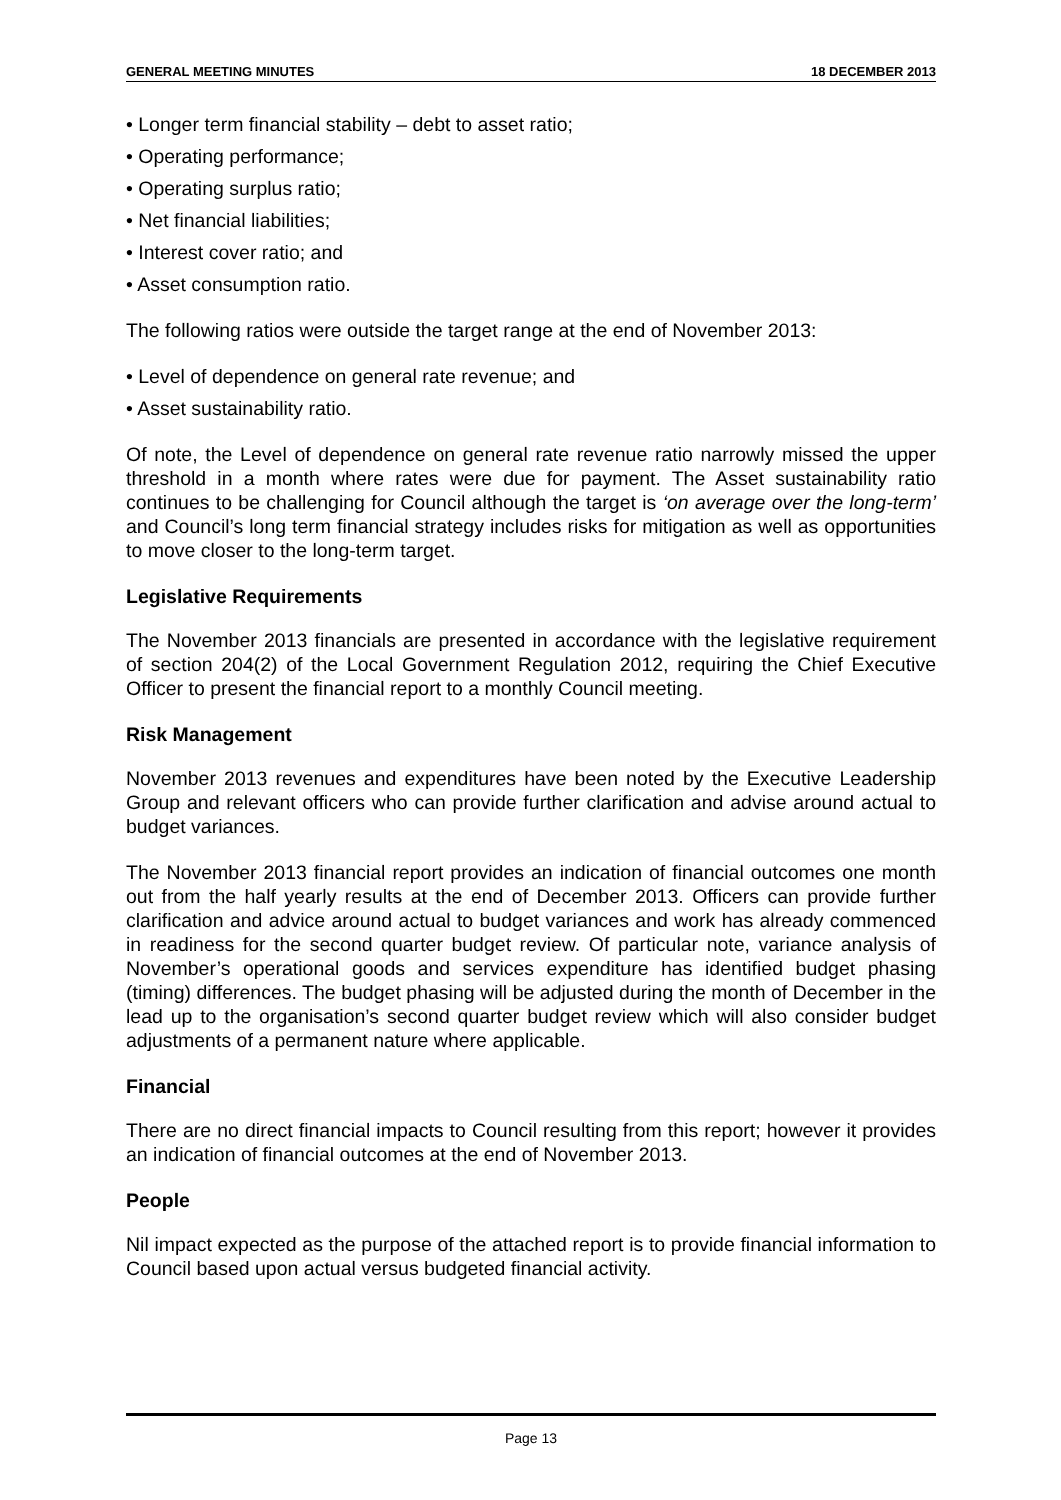GENERAL MEETING MINUTES 18 DECEMBER 2013
• Longer term financial stability – debt to asset ratio;
• Operating performance;
• Operating surplus ratio;
• Net financial liabilities;
• Interest cover ratio; and
• Asset consumption ratio.
The following ratios were outside the target range at the end of November 2013:
• Level of dependence on general rate revenue; and
• Asset sustainability ratio.
Of note, the Level of dependence on general rate revenue ratio narrowly missed the upper threshold in a month where rates were due for payment. The Asset sustainability ratio continues to be challenging for Council although the target is ‘on average over the long-term’ and Council’s long term financial strategy includes risks for mitigation as well as opportunities to move closer to the long-term target.
Legislative Requirements
The November 2013 financials are presented in accordance with the legislative requirement of section 204(2) of the Local Government Regulation 2012, requiring the Chief Executive Officer to present the financial report to a monthly Council meeting.
Risk Management
November 2013 revenues and expenditures have been noted by the Executive Leadership Group and relevant officers who can provide further clarification and advise around actual to budget variances.
The November 2013 financial report provides an indication of financial outcomes one month out from the half yearly results at the end of December 2013. Officers can provide further clarification and advice around actual to budget variances and work has already commenced in readiness for the second quarter budget review. Of particular note, variance analysis of November’s operational goods and services expenditure has identified budget phasing (timing) differences. The budget phasing will be adjusted during the month of December in the lead up to the organisation’s second quarter budget review which will also consider budget adjustments of a permanent nature where applicable.
Financial
There are no direct financial impacts to Council resulting from this report; however it provides an indication of financial outcomes at the end of November 2013.
People
Nil impact expected as the purpose of the attached report is to provide financial information to Council based upon actual versus budgeted financial activity.
Page 13